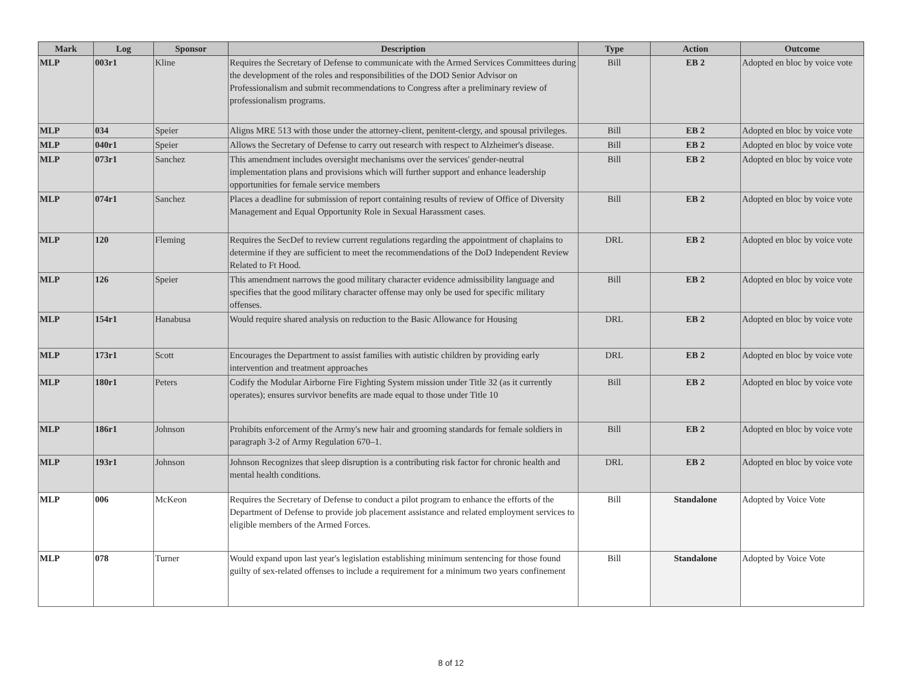| Mark | Log | Sponsor | Description | Type | Action | Outcome |
| --- | --- | --- | --- | --- | --- | --- |
| MLP | 003r1 | Kline | Requires the Secretary of Defense to communicate with the Armed Services Committees during the development of the roles and responsibilities of the DOD Senior Advisor on Professionalism and submit recommendations to Congress after a preliminary review of professionalism programs. | Bill | EB 2 | Adopted en bloc by voice vote |
| MLP | 034 | Speier | Aligns MRE 513 with those under the attorney-client, penitent-clergy, and spousal privileges. | Bill | EB 2 | Adopted en bloc by voice vote |
| MLP | 040r1 | Speier | Allows the Secretary of Defense to carry out research with respect to Alzheimer's disease. | Bill | EB 2 | Adopted en bloc by voice vote |
| MLP | 073r1 | Sanchez | This amendment includes oversight mechanisms over the services' gender-neutral implementation plans and provisions which will further support and enhance leadership opportunities for female service members | Bill | EB 2 | Adopted en bloc by voice vote |
| MLP | 074r1 | Sanchez | Places a deadline for submission of report containing results of review of Office of Diversity Management and Equal Opportunity Role in Sexual Harassment cases. | Bill | EB 2 | Adopted en bloc by voice vote |
| MLP | 120 | Fleming | Requires the SecDef to review current regulations regarding the appointment of chaplains to determine if they are sufficient to meet the recommendations of the DoD Independent Review Related to Ft Hood. | DRL | EB 2 | Adopted en bloc by voice vote |
| MLP | 126 | Speier | This amendment narrows the good military character evidence admissibility language and specifies that the good military character offense may only be used for specific military offenses. | Bill | EB 2 | Adopted en bloc by voice vote |
| MLP | 154r1 | Hanabusa | Would require shared analysis on reduction to the Basic Allowance for Housing | DRL | EB 2 | Adopted en bloc by voice vote |
| MLP | 173r1 | Scott | Encourages the Department to assist families with autistic children by providing early intervention and treatment approaches | DRL | EB 2 | Adopted en bloc by voice vote |
| MLP | 180r1 | Peters | Codify the Modular Airborne Fire Fighting System mission under Title 32 (as it currently operates); ensures survivor benefits are made equal to those under Title 10 | Bill | EB 2 | Adopted en bloc by voice vote |
| MLP | 186r1 | Johnson | Prohibits enforcement of the Army's new hair and grooming standards for female soldiers in paragraph 3-2 of Army Regulation 670–1. | Bill | EB 2 | Adopted en bloc by voice vote |
| MLP | 193r1 | Johnson | Johnson Recognizes that sleep disruption is a contributing risk factor for chronic health and mental health conditions. | DRL | EB 2 | Adopted en bloc by voice vote |
| MLP | 006 | McKeon | Requires the Secretary of Defense to conduct a pilot program to enhance the efforts of the Department of Defense to provide job placement assistance and related employment services to eligible members of the Armed Forces. | Bill | Standalone | Adopted by Voice Vote |
| MLP | 078 | Turner | Would expand upon last year's legislation establishing minimum sentencing for those found guilty of sex-related offenses to include a requirement for a minimum two years confinement | Bill | Standalone | Adopted by Voice Vote |
8 of 12